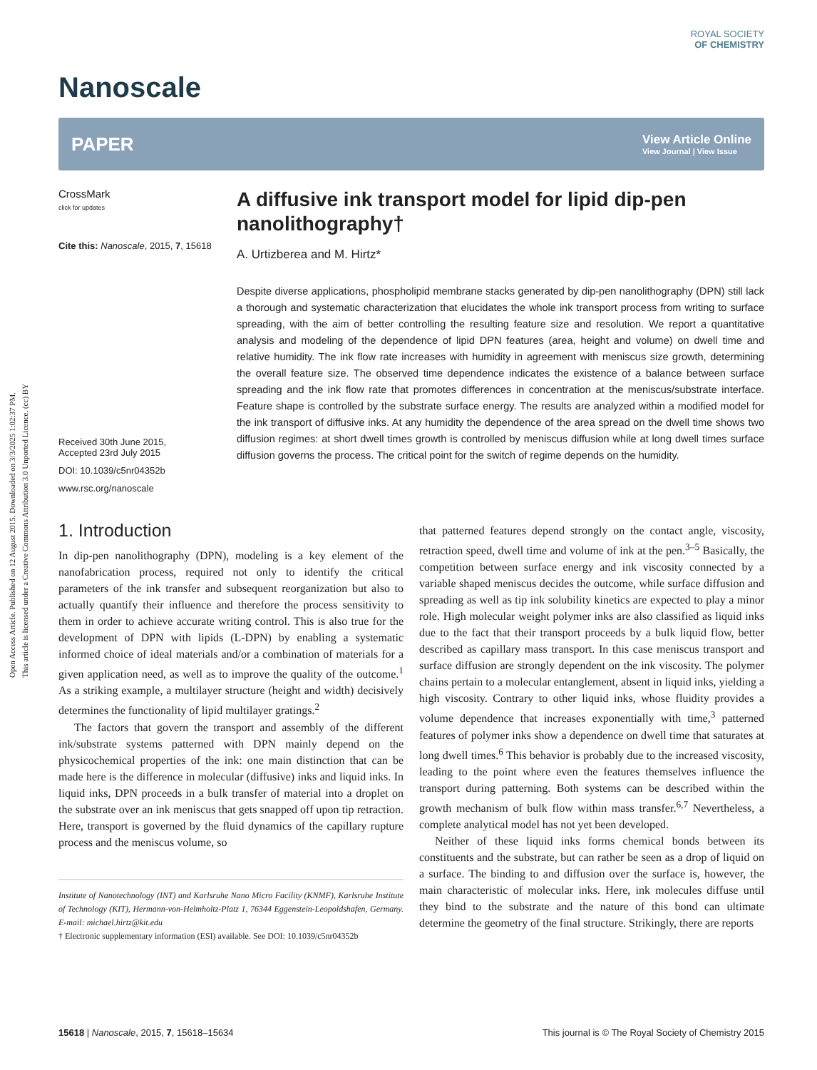Open Access Article. Published on 12 August 2015. Downloaded on 3/3/2025 1:02:37 PM.
This article is licensed under a Creative Commons Attribution 3.0 Unported Licence. (cc) BY
ROYAL SOCIETY
OF CHEMISTRY
Nanoscale
PAPER View Article Online
View Journal | View Issue
CrossMark
click for updates
Cite this: Nanoscale, 2015, 7, 15618
Received 30th June 2015,
Accepted 23rd July 2015
DOI: 10.1039/c5nr04352b
www.rsc.org/nanoscale
A diffusive ink transport model for lipid dip-pen nanolithography†
A. Urtizberea and M. Hirtz*
Despite diverse applications, phospholipid membrane stacks generated by dip-pen nanolithography (DPN) still lack a thorough and systematic characterization that elucidates the whole ink transport process from writing to surface spreading, with the aim of better controlling the resulting feature size and resolution. We report a quantitative analysis and modeling of the dependence of lipid DPN features (area, height and volume) on dwell time and relative humidity. The ink flow rate increases with humidity in agreement with meniscus size growth, determining the overall feature size. The observed time dependence indicates the existence of a balance between surface spreading and the ink flow rate that promotes differences in concentration at the meniscus/substrate interface. Feature shape is controlled by the substrate surface energy. The results are analyzed within a modified model for the ink transport of diffusive inks. At any humidity the dependence of the area spread on the dwell time shows two diffusion regimes: at short dwell times growth is controlled by meniscus diffusion while at long dwell times surface diffusion governs the process. The critical point for the switch of regime depends on the humidity.
1. Introduction
In dip-pen nanolithography (DPN), modeling is a key element of the nanofabrication process, required not only to identify the critical parameters of the ink transfer and subsequent reorganization but also to actually quantify their influence and therefore the process sensitivity to them in order to achieve accurate writing control. This is also true for the development of DPN with lipids (L-DPN) by enabling a systematic informed choice of ideal materials and/or a combination of materials for a given application need, as well as to improve the quality of the outcome.<sup>1</sup> As a striking example, a multilayer structure (height and width) decisively determines the functionality of lipid multilayer gratings.<sup>2</sup>
The factors that govern the transport and assembly of the different ink/substrate systems patterned with DPN mainly depend on the physicochemical properties of the ink: one main distinction that can be made here is the difference in molecular (diffusive) inks and liquid inks. In liquid inks, DPN proceeds in a bulk transfer of material into a droplet on the substrate over an ink meniscus that gets snapped off upon tip retraction. Here, transport is governed by the fluid dynamics of the capillary rupture process and the meniscus volume, so
Institute of Nanotechnology (INT) and Karlsruhe Nano Micro Facility (KNMF), Karlsruhe Institute of Technology (KIT), Hermann-von-Helmholtz-Platz 1, 76344 Eggenstein-Leopoldshafen, Germany. E-mail: michael.hirtz@kit.edu
† Electronic supplementary information (ESI) available. See DOI: 10.1039/c5nr04352b
that patterned features depend strongly on the contact angle, viscosity, retraction speed, dwell time and volume of ink at the pen.<sup>3–5</sup> Basically, the competition between surface energy and ink viscosity connected by a variable shaped meniscus decides the outcome, while surface diffusion and spreading as well as tip ink solubility kinetics are expected to play a minor role. High molecular weight polymer inks are also classified as liquid inks due to the fact that their transport proceeds by a bulk liquid flow, better described as capillary mass transport. In this case meniscus transport and surface diffusion are strongly dependent on the ink viscosity. The polymer chains pertain to a molecular entanglement, absent in liquid inks, yielding a high viscosity. Contrary to other liquid inks, whose fluidity provides a volume dependence that increases exponentially with time,<sup>3</sup> patterned features of polymer inks show a dependence on dwell time that saturates at long dwell times.<sup>6</sup> This behavior is probably due to the increased viscosity, leading to the point where even the features themselves influence the transport during patterning. Both systems can be described within the growth mechanism of bulk flow within mass transfer.<sup>6,7</sup> Nevertheless, a complete analytical model has not yet been developed.
Neither of these liquid inks forms chemical bonds between its constituents and the substrate, but can rather be seen as a drop of liquid on a surface. The binding to and diffusion over the surface is, however, the main characteristic of molecular inks. Here, ink molecules diffuse until they bind to the substrate and the nature of this bond can ultimate determine the geometry of the final structure. Strikingly, there are reports
15618 | Nanoscale, 2015, 7, 15618–15634 This journal is © The Royal Society of Chemistry 2015